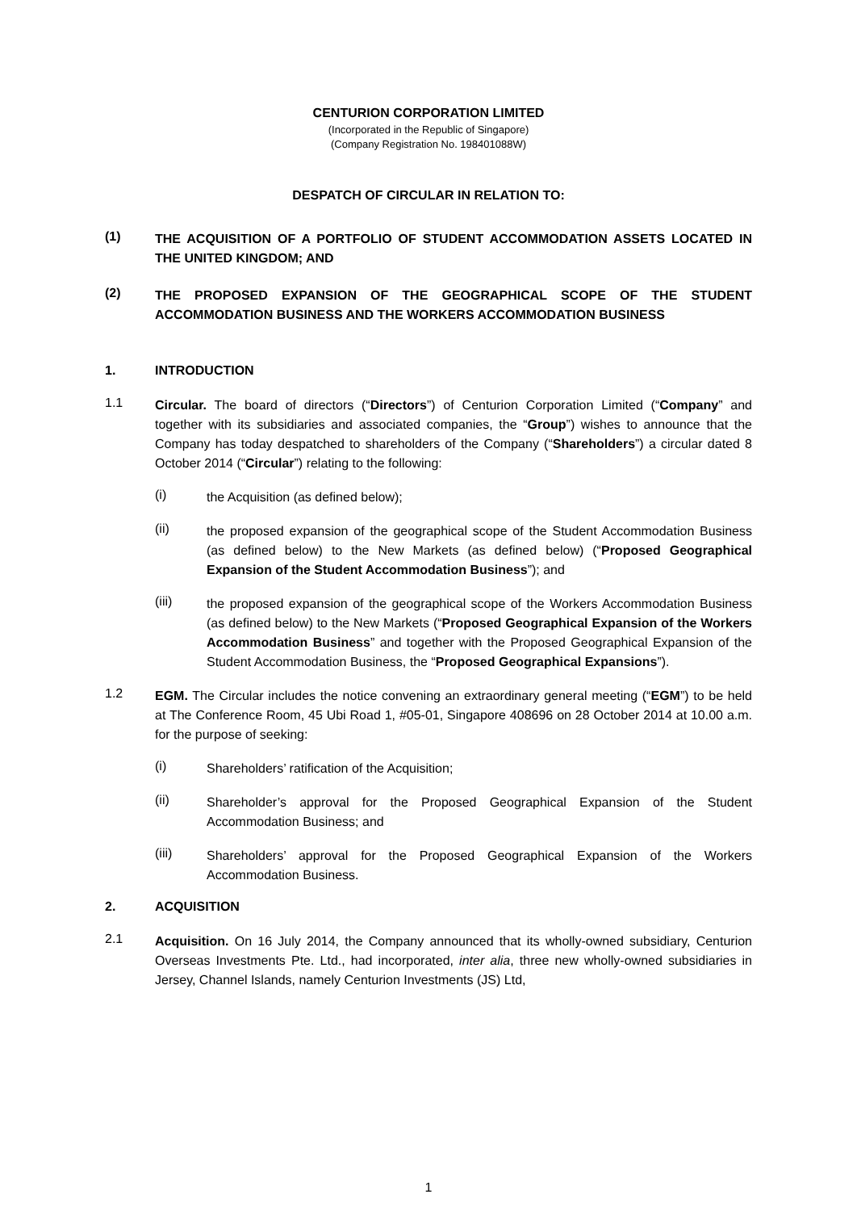CENTURION CORPORATION LIMITED
(Incorporated in the Republic of Singapore)
(Company Registration No. 198401088W)
DESPATCH OF CIRCULAR IN RELATION TO:
(1)
THE ACQUISITION OF A PORTFOLIO OF STUDENT ACCOMMODATION ASSETS LOCATED IN THE UNITED KINGDOM; AND
(2)
THE PROPOSED EXPANSION OF THE GEOGRAPHICAL SCOPE OF THE STUDENT ACCOMMODATION BUSINESS AND THE WORKERS ACCOMMODATION BUSINESS
1. INTRODUCTION
1.1
Circular. The board of directors (“Directors”) of Centurion Corporation Limited (“Company” and together with its subsidiaries and associated companies, the “Group”) wishes to announce that the Company has today despatched to shareholders of the Company (“Shareholders”) a circular dated 8 October 2014 (“Circular”) relating to the following:
(i)
the Acquisition (as defined below);
(ii)
the proposed expansion of the geographical scope of the Student Accommodation Business (as defined below) to the New Markets (as defined below) (“Proposed Geographical Expansion of the Student Accommodation Business”); and
(iii)
the proposed expansion of the geographical scope of the Workers Accommodation Business (as defined below) to the New Markets (“Proposed Geographical Expansion of the Workers Accommodation Business” and together with the Proposed Geographical Expansion of the Student Accommodation Business, the “Proposed Geographical Expansions”).
1.2
EGM. The Circular includes the notice convening an extraordinary general meeting (“EGM”) to be held at The Conference Room, 45 Ubi Road 1, #05-01, Singapore 408696 on 28 October 2014 at 10.00 a.m. for the purpose of seeking:
(i)
Shareholders’ ratification of the Acquisition;
(ii)
Shareholder’s approval for the Proposed Geographical Expansion of the Student Accommodation Business; and
(iii)
Shareholders’ approval for the Proposed Geographical Expansion of the Workers Accommodation Business.
2. ACQUISITION
2.1
Acquisition. On 16 July 2014, the Company announced that its wholly-owned subsidiary, Centurion Overseas Investments Pte. Ltd., had incorporated, inter alia, three new wholly-owned subsidiaries in Jersey, Channel Islands, namely Centurion Investments (JS) Ltd,
1